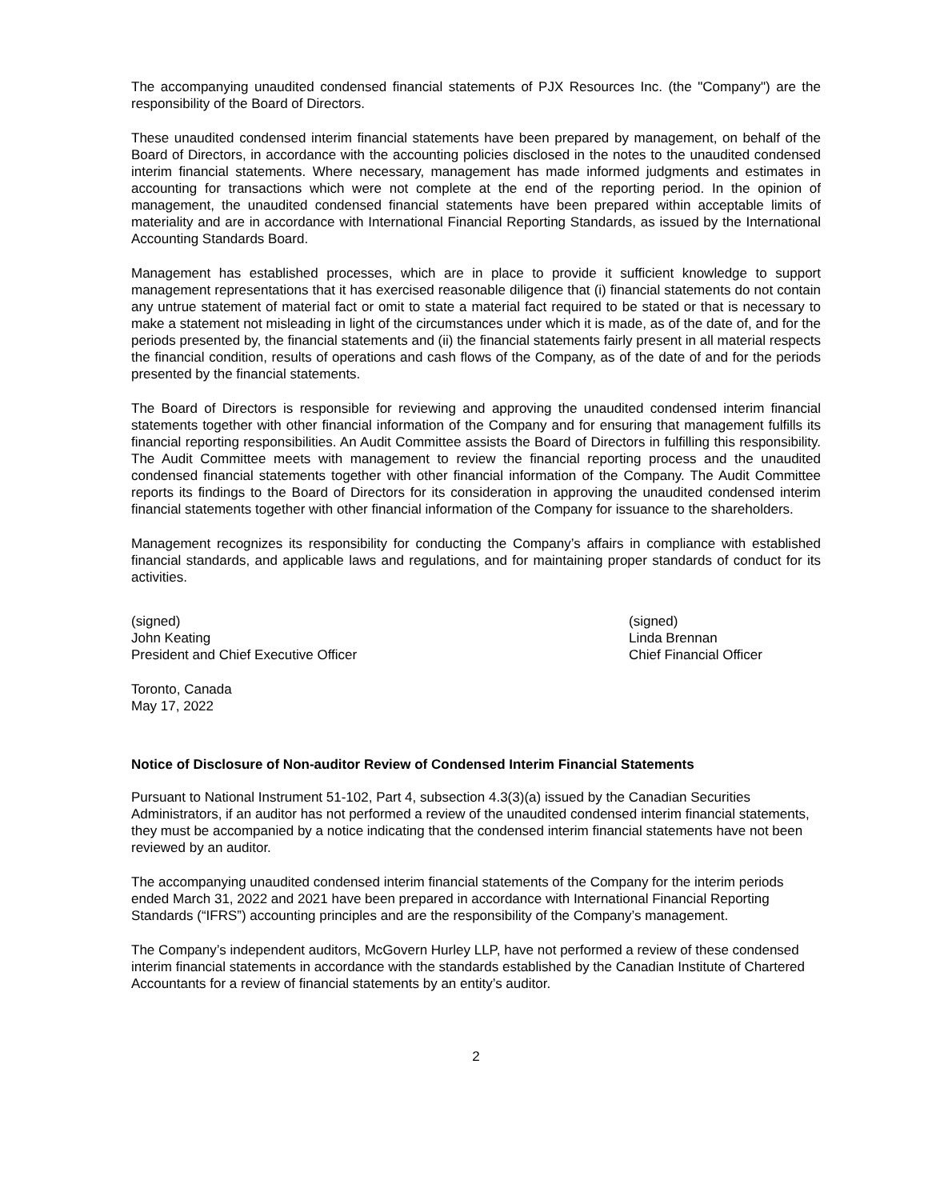The accompanying unaudited condensed financial statements of PJX Resources Inc. (the "Company") are the responsibility of the Board of Directors.
These unaudited condensed interim financial statements have been prepared by management, on behalf of the Board of Directors, in accordance with the accounting policies disclosed in the notes to the unaudited condensed interim financial statements. Where necessary, management has made informed judgments and estimates in accounting for transactions which were not complete at the end of the reporting period. In the opinion of management, the unaudited condensed financial statements have been prepared within acceptable limits of materiality and are in accordance with International Financial Reporting Standards, as issued by the International Accounting Standards Board.
Management has established processes, which are in place to provide it sufficient knowledge to support management representations that it has exercised reasonable diligence that (i) financial statements do not contain any untrue statement of material fact or omit to state a material fact required to be stated or that is necessary to make a statement not misleading in light of the circumstances under which it is made, as of the date of, and for the periods presented by, the financial statements and (ii) the financial statements fairly present in all material respects the financial condition, results of operations and cash flows of the Company, as of the date of and for the periods presented by the financial statements.
The Board of Directors is responsible for reviewing and approving the unaudited condensed interim financial statements together with other financial information of the Company and for ensuring that management fulfills its financial reporting responsibilities. An Audit Committee assists the Board of Directors in fulfilling this responsibility. The Audit Committee meets with management to review the financial reporting process and the unaudited condensed financial statements together with other financial information of the Company. The Audit Committee reports its findings to the Board of Directors for its consideration in approving the unaudited condensed interim financial statements together with other financial information of the Company for issuance to the shareholders.
Management recognizes its responsibility for conducting the Company’s affairs in compliance with established financial standards, and applicable laws and regulations, and for maintaining proper standards of conduct for its activities.
(signed)
John Keating
President and Chief Executive Officer
(signed)
Linda Brennan
Chief Financial Officer
Toronto, Canada
May 17, 2022
Notice of Disclosure of Non-auditor Review of Condensed Interim Financial Statements
Pursuant to National Instrument 51-102, Part 4, subsection 4.3(3)(a) issued by the Canadian Securities Administrators, if an auditor has not performed a review of the unaudited condensed interim financial statements, they must be accompanied by a notice indicating that the condensed interim financial statements have not been reviewed by an auditor.
The accompanying unaudited condensed interim financial statements of the Company for the interim periods ended March 31, 2022 and 2021 have been prepared in accordance with International Financial Reporting Standards (“IFRS”) accounting principles and are the responsibility of the Company’s management.
The Company’s independent auditors, McGovern Hurley LLP, have not performed a review of these condensed interim financial statements in accordance with the standards established by the Canadian Institute of Chartered Accountants for a review of financial statements by an entity’s auditor.
2